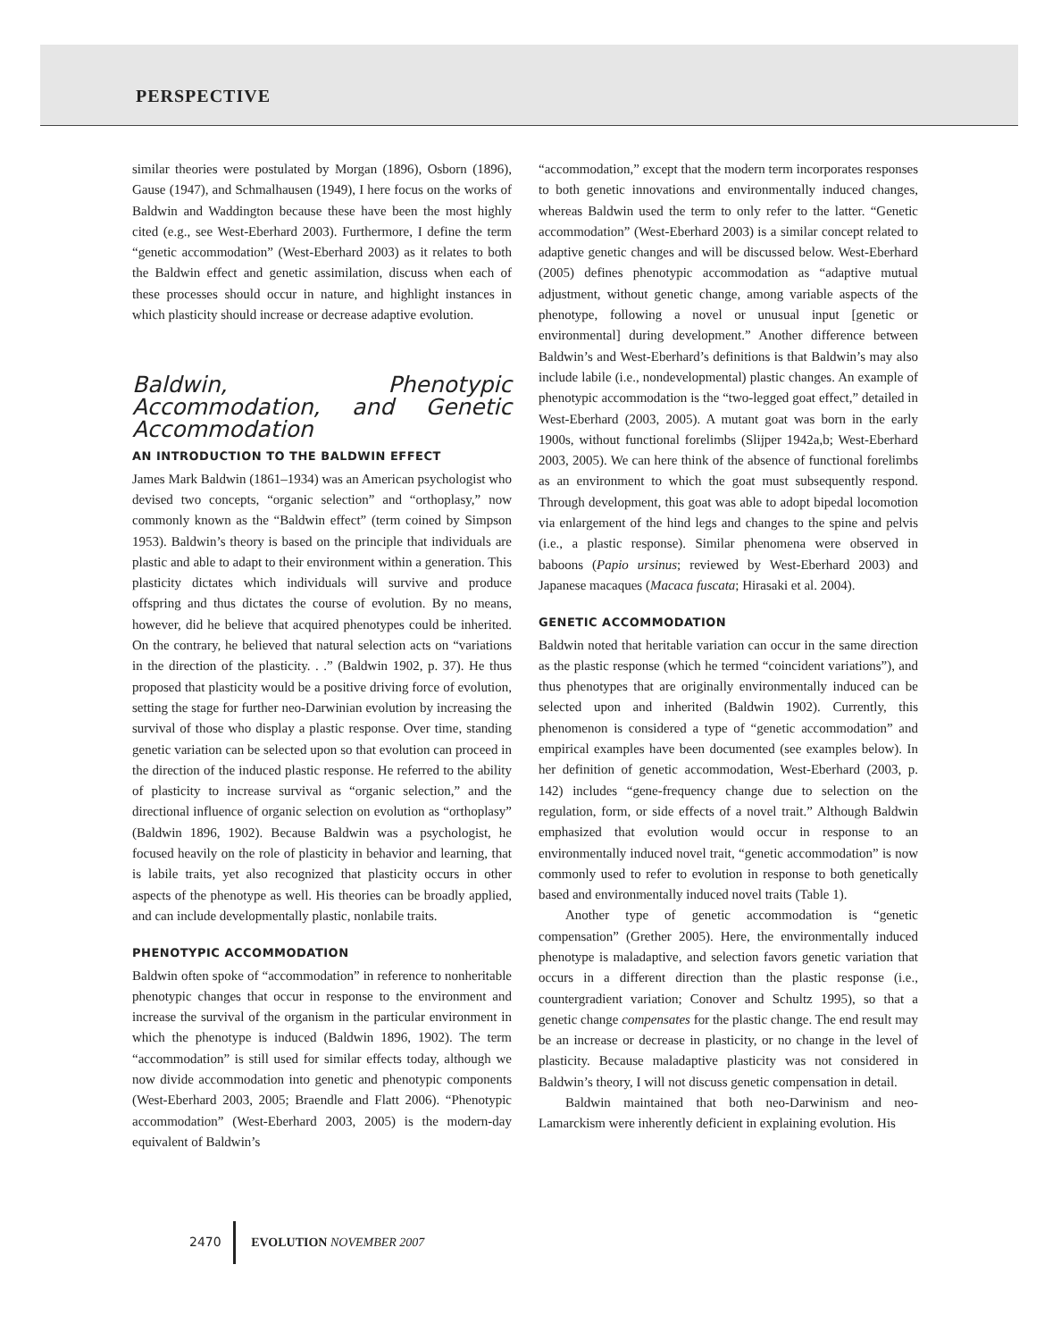PERSPECTIVE
similar theories were postulated by Morgan (1896), Osborn (1896), Gause (1947), and Schmalhausen (1949), I here focus on the works of Baldwin and Waddington because these have been the most highly cited (e.g., see West-Eberhard 2003). Furthermore, I define the term “genetic accommodation” (West-Eberhard 2003) as it relates to both the Baldwin effect and genetic assimilation, discuss when each of these processes should occur in nature, and highlight instances in which plasticity should increase or decrease adaptive evolution.
Baldwin, Phenotypic Accommodation, and Genetic Accommodation
AN INTRODUCTION TO THE BALDWIN EFFECT
James Mark Baldwin (1861–1934) was an American psychologist who devised two concepts, “organic selection” and “orthoplasy,” now commonly known as the “Baldwin effect” (term coined by Simpson 1953). Baldwin’s theory is based on the principle that individuals are plastic and able to adapt to their environment within a generation. This plasticity dictates which individuals will survive and produce offspring and thus dictates the course of evolution. By no means, however, did he believe that acquired phenotypes could be inherited. On the contrary, he believed that natural selection acts on “variations in the direction of the plasticity. . .” (Baldwin 1902, p. 37). He thus proposed that plasticity would be a positive driving force of evolution, setting the stage for further neo-Darwinian evolution by increasing the survival of those who display a plastic response. Over time, standing genetic variation can be selected upon so that evolution can proceed in the direction of the induced plastic response. He referred to the ability of plasticity to increase survival as “organic selection,” and the directional influence of organic selection on evolution as “orthoplasy” (Baldwin 1896, 1902). Because Baldwin was a psychologist, he focused heavily on the role of plasticity in behavior and learning, that is labile traits, yet also recognized that plasticity occurs in other aspects of the phenotype as well. His theories can be broadly applied, and can include developmentally plastic, nonlabile traits.
PHENOTYPIC ACCOMMODATION
Baldwin often spoke of “accommodation” in reference to nonheritable phenotypic changes that occur in response to the environment and increase the survival of the organism in the particular environment in which the phenotype is induced (Baldwin 1896, 1902). The term “accommodation” is still used for similar effects today, although we now divide accommodation into genetic and phenotypic components (West-Eberhard 2003, 2005; Braendle and Flatt 2006). “Phenotypic accommodation” (West-Eberhard 2003, 2005) is the modern-day equivalent of Baldwin’s
“accommodation,” except that the modern term incorporates responses to both genetic innovations and environmentally induced changes, whereas Baldwin used the term to only refer to the latter. “Genetic accommodation” (West-Eberhard 2003) is a similar concept related to adaptive genetic changes and will be discussed below. West-Eberhard (2005) defines phenotypic accommodation as “adaptive mutual adjustment, without genetic change, among variable aspects of the phenotype, following a novel or unusual input [genetic or environmental] during development.” Another difference between Baldwin’s and West-Eberhard’s definitions is that Baldwin’s may also include labile (i.e., nondevelopmental) plastic changes. An example of phenotypic accommodation is the “two-legged goat effect,” detailed in West-Eberhard (2003, 2005). A mutant goat was born in the early 1900s, without functional forelimbs (Slijper 1942a,b; West-Eberhard 2003, 2005). We can here think of the absence of functional forelimbs as an environment to which the goat must subsequently respond. Through development, this goat was able to adopt bipedal locomotion via enlargement of the hind legs and changes to the spine and pelvis (i.e., a plastic response). Similar phenomena were observed in baboons (Papio ursinus; reviewed by West-Eberhard 2003) and Japanese macaques (Macaca fuscata; Hirasaki et al. 2004).
GENETIC ACCOMMODATION
Baldwin noted that heritable variation can occur in the same direction as the plastic response (which he termed “coincident variations”), and thus phenotypes that are originally environmentally induced can be selected upon and inherited (Baldwin 1902). Currently, this phenomenon is considered a type of “genetic accommodation” and empirical examples have been documented (see examples below). In her definition of genetic accommodation, West-Eberhard (2003, p. 142) includes “gene-frequency change due to selection on the regulation, form, or side effects of a novel trait.” Although Baldwin emphasized that evolution would occur in response to an environmentally induced novel trait, “genetic accommodation” is now commonly used to refer to evolution in response to both genetically based and environmentally induced novel traits (Table 1).
Another type of genetic accommodation is “genetic compensation” (Grether 2005). Here, the environmentally induced phenotype is maladaptive, and selection favors genetic variation that occurs in a different direction than the plastic response (i.e., countergradient variation; Conover and Schultz 1995), so that a genetic change compensates for the plastic change. The end result may be an increase or decrease in plasticity, or no change in the level of plasticity. Because maladaptive plasticity was not considered in Baldwin’s theory, I will not discuss genetic compensation in detail.
Baldwin maintained that both neo-Darwinism and neo-Lamarckism were inherently deficient in explaining evolution. His
2470 EVOLUTION NOVEMBER 2007